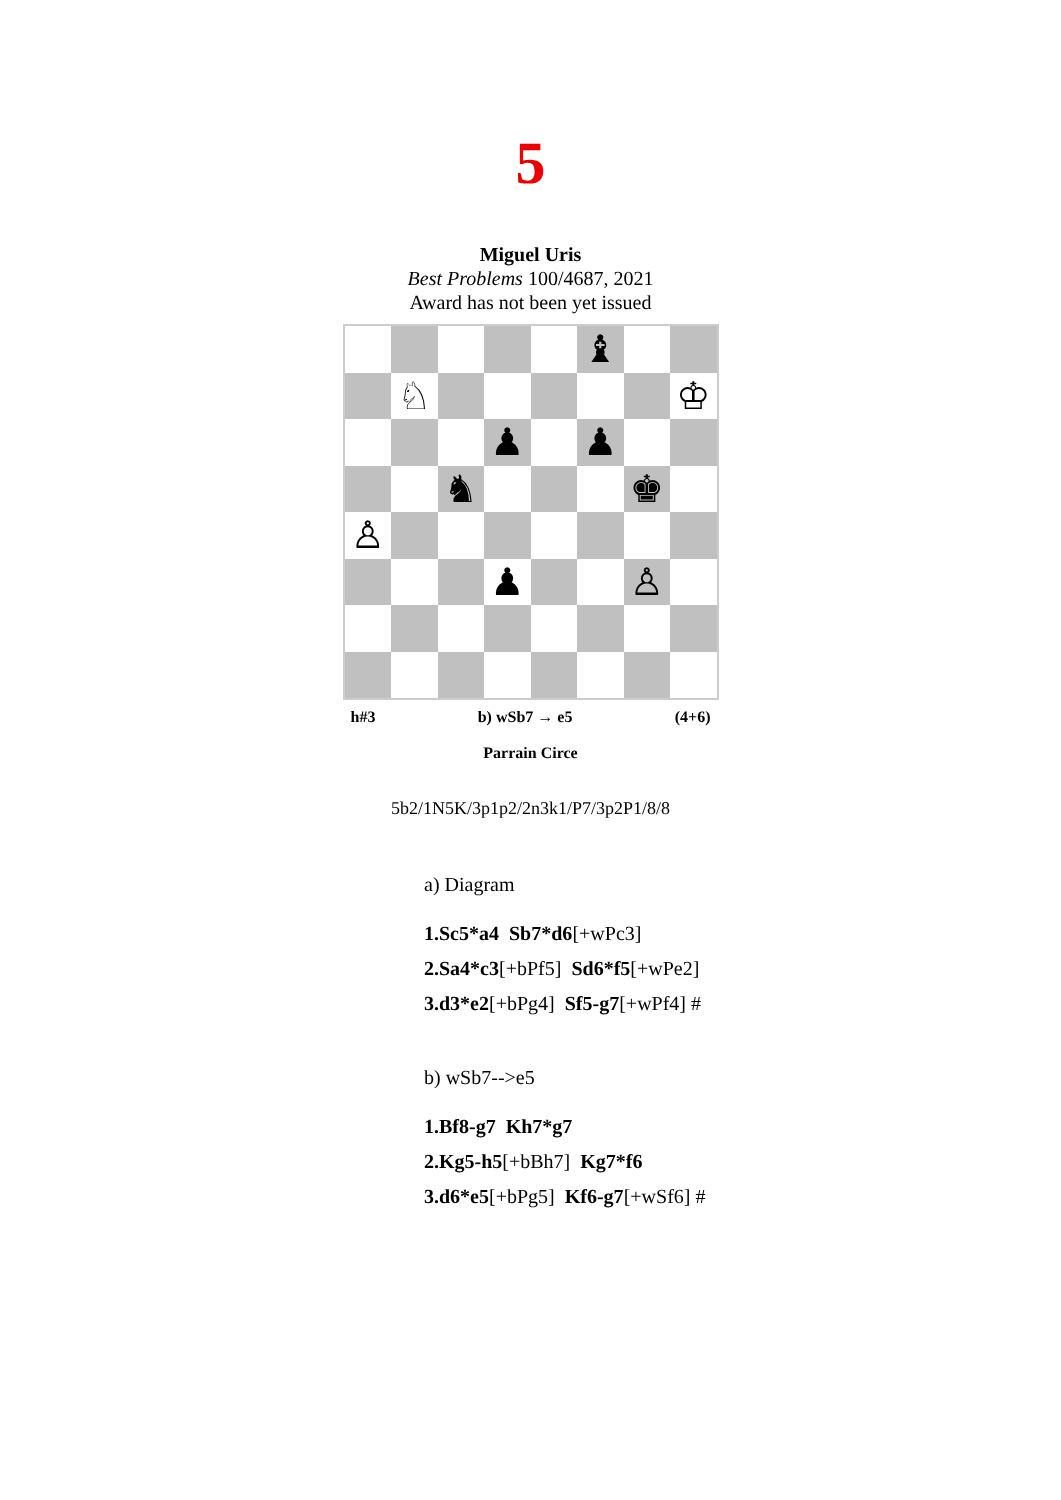5
Miguel Uris
Best Problems 100/4687, 2021
Award has not been yet issued
♝
♘
♔
♟
♟
♞
♚
♙
♟
♙
h#3 b) wSb7 → e5 (4+6)
Parrain Circe
5b2/1N5K/3p1p2/2n3k1/P7/3p2P1/8/8
a) Diagram
1.Sc5*a4 Sb7*d6[+wPc3]
2.Sa4*c3[+bPf5] Sd6*f5[+wPe2]
3.d3*e2[+bPg4] Sf5-g7[+wPf4] #
b) wSb7-->e5
1.Bf8-g7 Kh7*g7
2.Kg5-h5[+bBh7] Kg7*f6
3.d6*e5[+bPg5] Kf6-g7[+wSf6] #